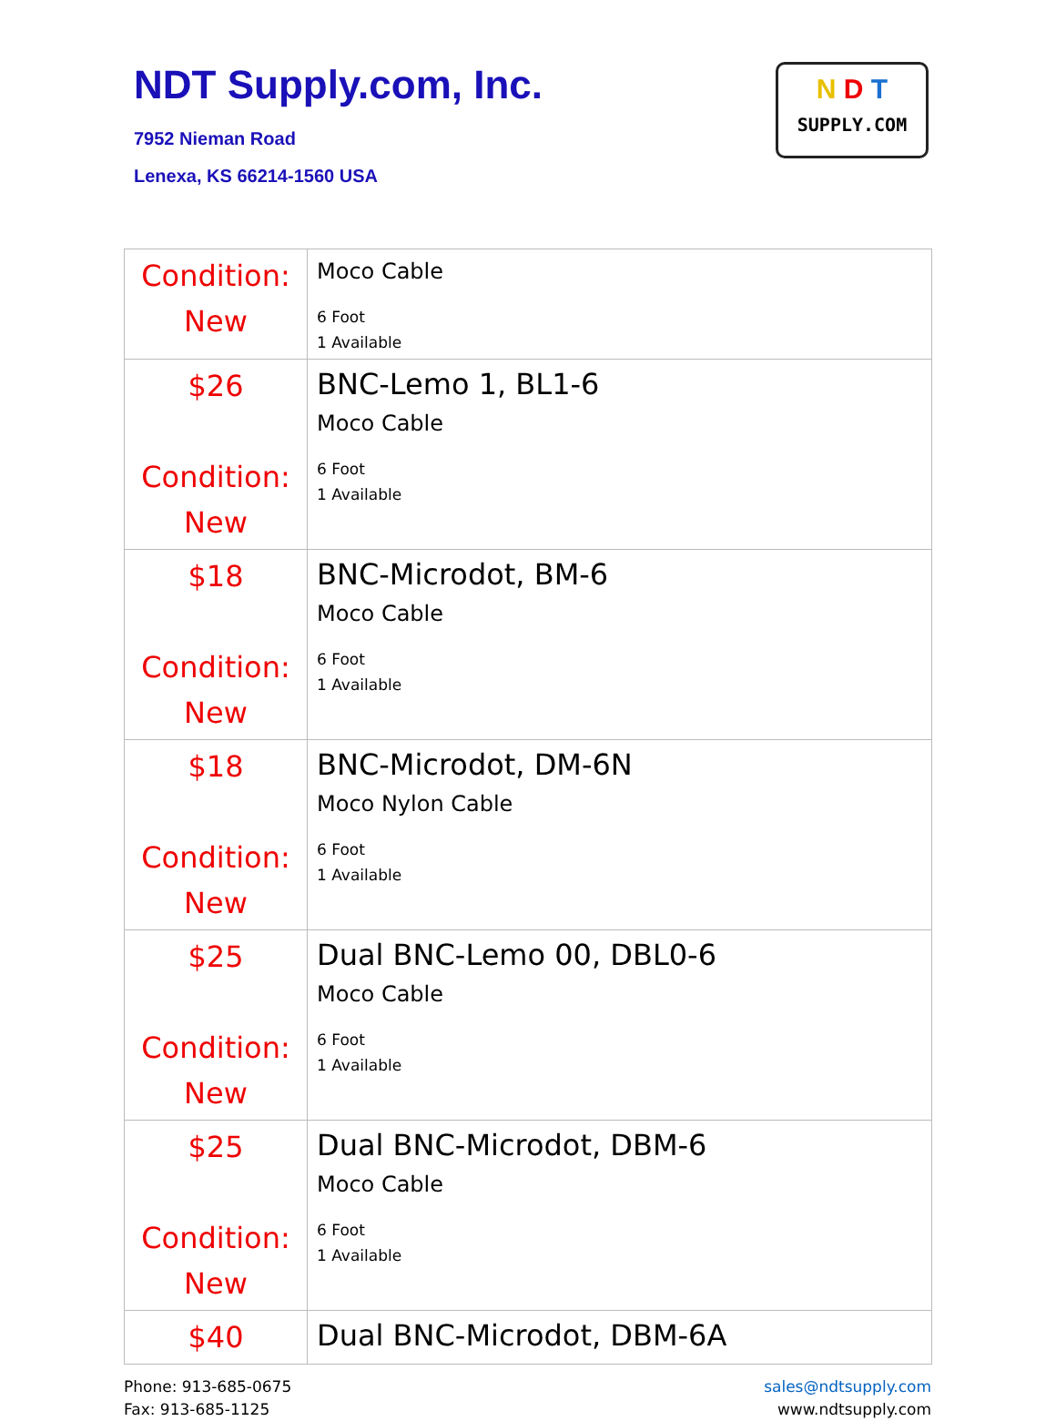NDT Supply.com, Inc.
7952 Nieman Road
Lenexa, KS 66214-1560 USA
N D T
SUPPLY.COM
| Condition: New | Moco Cable 6 Foot 1 Available |
| $26 Condition: New | BNC-Lemo 1, BL1-6 Moco Cable 6 Foot 1 Available |
| $18 Condition: New | BNC-Microdot, BM-6 Moco Cable 6 Foot 1 Available |
| $18 Condition: New | BNC-Microdot, DM-6N Moco Nylon Cable 6 Foot 1 Available |
| $25 Condition: New | Dual BNC-Lemo 00, DBL0-6 Moco Cable 6 Foot 1 Available |
| $25 Condition: New | Dual BNC-Microdot, DBM-6 Moco Cable 6 Foot 1 Available |
| $40 | Dual BNC-Microdot, DBM-6A |
Phone: 913-685-0675
Fax: 913-685-1125
sales@ndtsupply.com
www.ndtsupply.com